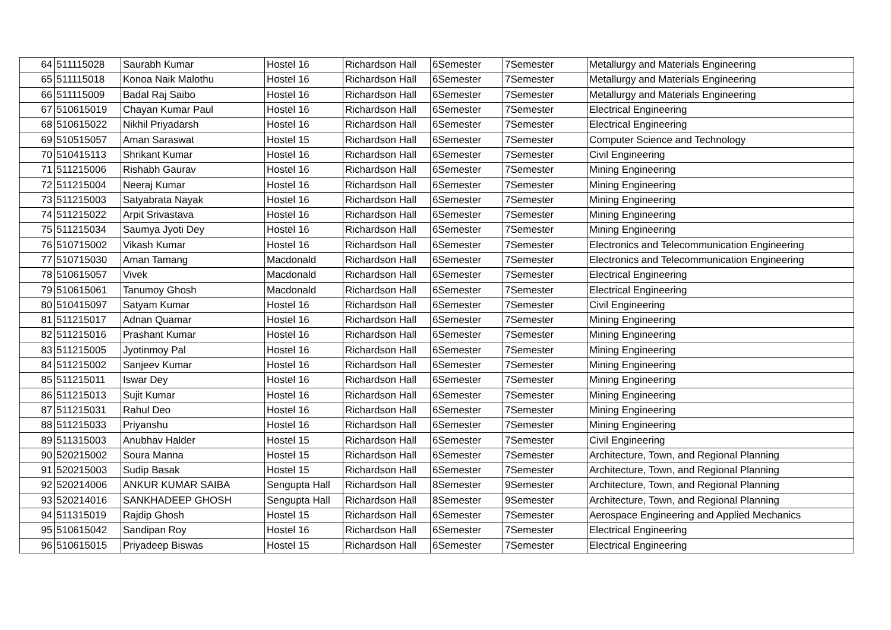| 64 | 511115028 | Saurabh Kumar | Hostel 16 | Richardson Hall | 6Semester | 7Semester | Metallurgy and Materials Engineering |
| 65 | 511115018 | Konoa Naik Malothu | Hostel 16 | Richardson Hall | 6Semester | 7Semester | Metallurgy and Materials Engineering |
| 66 | 511115009 | Badal Raj Saibo | Hostel 16 | Richardson Hall | 6Semester | 7Semester | Metallurgy and Materials Engineering |
| 67 | 510615019 | Chayan Kumar Paul | Hostel 16 | Richardson Hall | 6Semester | 7Semester | Electrical Engineering |
| 68 | 510615022 | Nikhil Priyadarsh | Hostel 16 | Richardson Hall | 6Semester | 7Semester | Electrical Engineering |
| 69 | 510515057 | Aman Saraswat | Hostel 15 | Richardson Hall | 6Semester | 7Semester | Computer Science and Technology |
| 70 | 510415113 | Shrikant Kumar | Hostel 16 | Richardson Hall | 6Semester | 7Semester | Civil Engineering |
| 71 | 511215006 | Rishabh Gaurav | Hostel 16 | Richardson Hall | 6Semester | 7Semester | Mining Engineering |
| 72 | 511215004 | Neeraj Kumar | Hostel 16 | Richardson Hall | 6Semester | 7Semester | Mining Engineering |
| 73 | 511215003 | Satyabrata Nayak | Hostel 16 | Richardson Hall | 6Semester | 7Semester | Mining Engineering |
| 74 | 511215022 | Arpit Srivastava | Hostel 16 | Richardson Hall | 6Semester | 7Semester | Mining Engineering |
| 75 | 511215034 | Saumya Jyoti Dey | Hostel 16 | Richardson Hall | 6Semester | 7Semester | Mining Engineering |
| 76 | 510715002 | Vikash Kumar | Hostel 16 | Richardson Hall | 6Semester | 7Semester | Electronics and Telecommunication Engineering |
| 77 | 510715030 | Aman Tamang | Macdonald | Richardson Hall | 6Semester | 7Semester | Electronics and Telecommunication Engineering |
| 78 | 510615057 | Vivek | Macdonald | Richardson Hall | 6Semester | 7Semester | Electrical Engineering |
| 79 | 510615061 | Tanumoy Ghosh | Macdonald | Richardson Hall | 6Semester | 7Semester | Electrical Engineering |
| 80 | 510415097 | Satyam Kumar | Hostel 16 | Richardson Hall | 6Semester | 7Semester | Civil Engineering |
| 81 | 511215017 | Adnan Quamar | Hostel 16 | Richardson Hall | 6Semester | 7Semester | Mining Engineering |
| 82 | 511215016 | Prashant Kumar | Hostel 16 | Richardson Hall | 6Semester | 7Semester | Mining Engineering |
| 83 | 511215005 | Jyotinmoy Pal | Hostel 16 | Richardson Hall | 6Semester | 7Semester | Mining Engineering |
| 84 | 511215002 | Sanjeev Kumar | Hostel 16 | Richardson Hall | 6Semester | 7Semester | Mining Engineering |
| 85 | 511215011 | Iswar Dey | Hostel 16 | Richardson Hall | 6Semester | 7Semester | Mining Engineering |
| 86 | 511215013 | Sujit Kumar | Hostel 16 | Richardson Hall | 6Semester | 7Semester | Mining Engineering |
| 87 | 511215031 | Rahul Deo | Hostel 16 | Richardson Hall | 6Semester | 7Semester | Mining Engineering |
| 88 | 511215033 | Priyanshu | Hostel 16 | Richardson Hall | 6Semester | 7Semester | Mining Engineering |
| 89 | 511315003 | Anubhav Halder | Hostel 15 | Richardson Hall | 6Semester | 7Semester | Civil Engineering |
| 90 | 520215002 | Soura Manna | Hostel 15 | Richardson Hall | 6Semester | 7Semester | Architecture, Town, and Regional Planning |
| 91 | 520215003 | Sudip Basak | Hostel 15 | Richardson Hall | 6Semester | 7Semester | Architecture, Town, and Regional Planning |
| 92 | 520214006 | ANKUR KUMAR SAIBA | Sengupta Hall | Richardson Hall | 8Semester | 9Semester | Architecture, Town, and Regional Planning |
| 93 | 520214016 | SANKHADEEP GHOSH | Sengupta Hall | Richardson Hall | 8Semester | 9Semester | Architecture, Town, and Regional Planning |
| 94 | 511315019 | Rajdip Ghosh | Hostel 15 | Richardson Hall | 6Semester | 7Semester | Aerospace Engineering and Applied Mechanics |
| 95 | 510615042 | Sandipan Roy | Hostel 16 | Richardson Hall | 6Semester | 7Semester | Electrical Engineering |
| 96 | 510615015 | Priyadeep Biswas | Hostel 15 | Richardson Hall | 6Semester | 7Semester | Electrical Engineering |